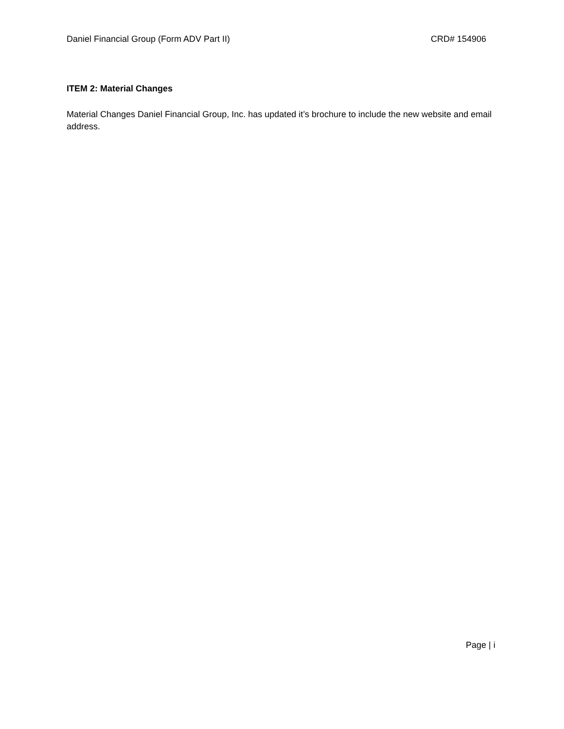Daniel Financial Group (Form ADV Part II) CRD# 154906
ITEM 2: Material Changes
Material Changes Daniel Financial Group, Inc. has updated it’s brochure to include the new website and email address.
Page | i